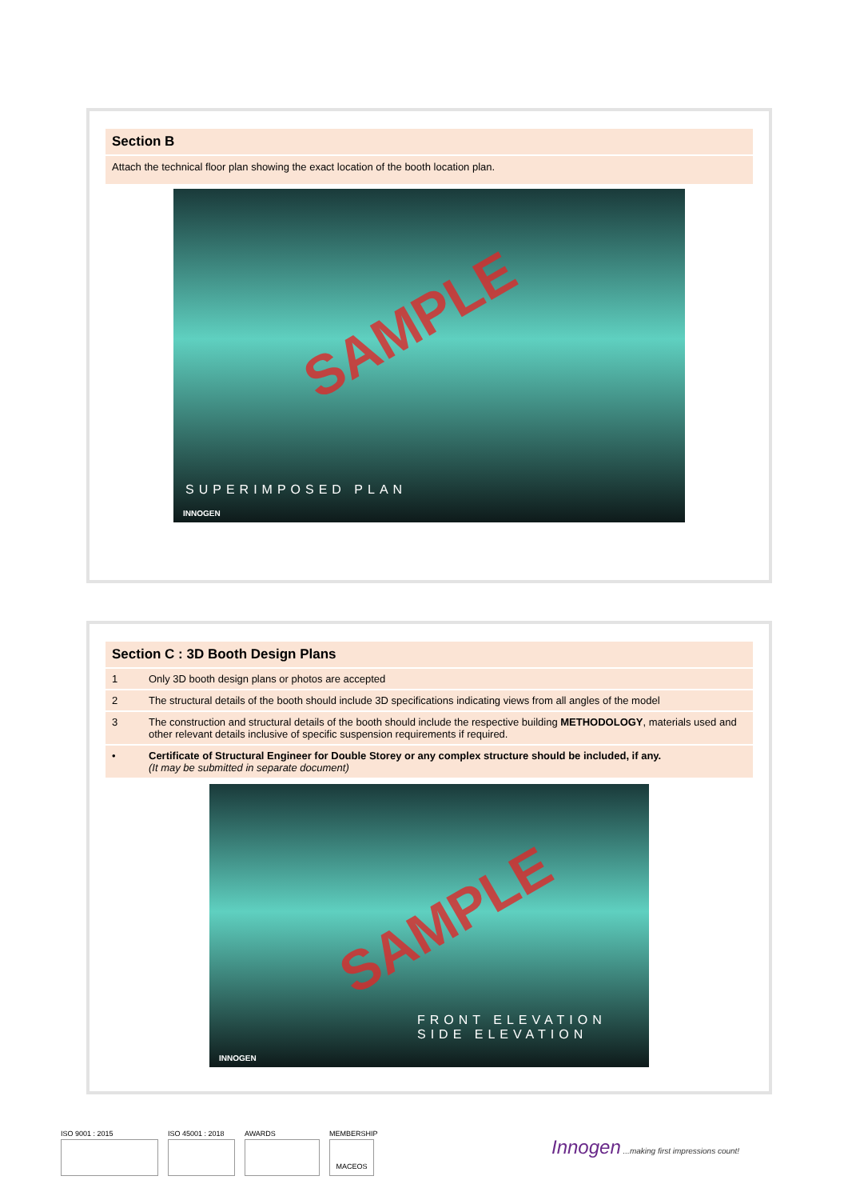Section B
Attach the technical floor plan showing the exact location of the booth location plan.
SAMPLE
SUPERIMPOSED PLAN
INNOGEN
Section C : 3D Booth Design Plans
| 1 | Only 3D booth design plans or photos are accepted |
| 2 | The structural details of the booth should include 3D specifications indicating views from all angles of the model |
| 3 | The construction and structural details of the booth should include the respective building METHODOLOGY , materials used and other relevant details inclusive of specific suspension requirements if required. |
| • | Certificate of Structural Engineer for Double Storey or any complex structure should be included, if any. (It may be submitted in separate document) |
SAMPLE
FRONT ELEVATION SIDE ELEVATION
INNOGEN
ISO 9001 : 2015 ISO 45001 : 2018 AWARDS MEMBERSHIP
MACEOS
Innogen ...making first impressions count!